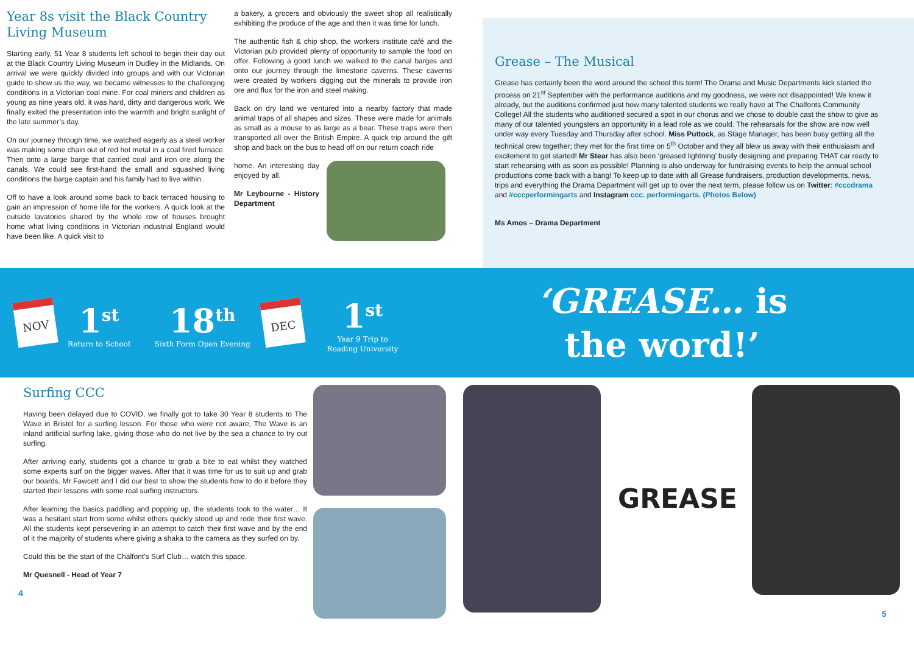Year 8s visit the Black Country Living Museum
Starting early, 51 Year 8 students left school to begin their day out at the Black Country Living Museum in Dudley in the Midlands. On arrival we were quickly divided into groups and with our Victorian guide to show us the way, we became witnesses to the challenging conditions in a Victorian coal mine. For coal miners and children as young as nine years old, it was hard, dirty and dangerous work. We finally exited the presentation into the warmth and bright sunlight of the late summer’s day.
On our journey through time, we watched eagerly as a steel worker was making some chain out of red hot metal in a coal fired furnace. Then onto a large barge that carried coal and iron ore along the canals. We could see first-hand the small and squashed living conditions the barge captain and his family had to live within.
Off to have a look around some back to back terraced housing to gain an impression of home life for the workers. A quick look at the outside lavatories shared by the whole row of houses brought home what living conditions in Victorian industrial England would have been like. A quick visit to
a bakery, a grocers and obviously the sweet shop all realistically exhibiting the produce of the age and then it was time for lunch.
The authentic fish & chip shop, the workers institute café and the Victorian pub provided plenty of opportunity to sample the food on offer. Following a good lunch we walked to the canal barges and onto our journey through the limestone caverns. These caverns were created by workers digging out the minerals to provide iron ore and flux for the iron and steel making.
Back on dry land we ventured into a nearby factory that made animal traps of all shapes and sizes. These were made for animals as small as a mouse to as large as a bear. These traps were then transported all over the British Empire. A quick trip around the gift shop and back on the bus to head off on our return coach ride
home. An interesting day enjoyed by all.
Mr Leybourne - History Department
Grease – The Musical
Grease has certainly been the word around the school this term! The Drama and Music Departments kick started the process on 21<sup>st</sup> September with the performance auditions and my goodness, we were not disappointed! We knew it already, but the auditions confirmed just how many talented students we really have at The Chalfonts Community College! All the students who auditioned secured a spot in our chorus and we chose to double cast the show to give as many of our talented youngsters an opportunity in a lead role as we could. The rehearsals for the show are now well under way every Tuesday and Thursday after school. Miss Puttock, as Stage Manager, has been busy getting all the technical crew together; they met for the first time on 5<sup>th</sup> October and they all blew us away with their enthusiasm and excitement to get started! Mr Stear has also been ‘greased lightning’ busily designing and preparing THAT car ready to start rehearsing with as soon as possible! Planning is also underway for fundraising events to help the annual school productions come back with a bang! To keep up to date with all Grease fundraisers, production developments, news, trips and everything the Drama Department will get up to over the next term, please follow us on Twitter: #cccdrama and #cccperformingarts and Instagram ccc. performingarts. (Photos Below)
Ms Amos – Drama Department
NOV
1<sup>st</sup>
Return to School
18<sup>th</sup>
Sixth Form Open Evening
DEC
1<sup>st</sup>
Year 9 Trip to
Reading University
‘GREASE… is
the word!’
Surfing CCC
Having been delayed due to COVID, we finally got to take 30 Year 8 students to The Wave in Bristol for a surfing lesson. For those who were not aware, The Wave is an inland artificial surfing lake, giving those who do not live by the sea a chance to try out surfing.
After arriving early, students got a chance to grab a bite to eat whilst they watched some experts surf on the bigger waves. After that it was time for us to suit up and grab our boards. Mr Fawcett and I did our best to show the students how to do it before they started their lessons with some real surfing instructors.
After learning the basics paddling and popping up, the students took to the water… It was a hesitant start from some whilst others quickly stood up and rode their first wave. All the students kept persevering in an attempt to catch their first wave and by the end of it the majority of students where giving a shaka to the camera as they surfed on by.
Could this be the start of the Chalfont’s Surf Club… watch this space.
Mr Quesnell - Head of Year 7
4
GREASE
5